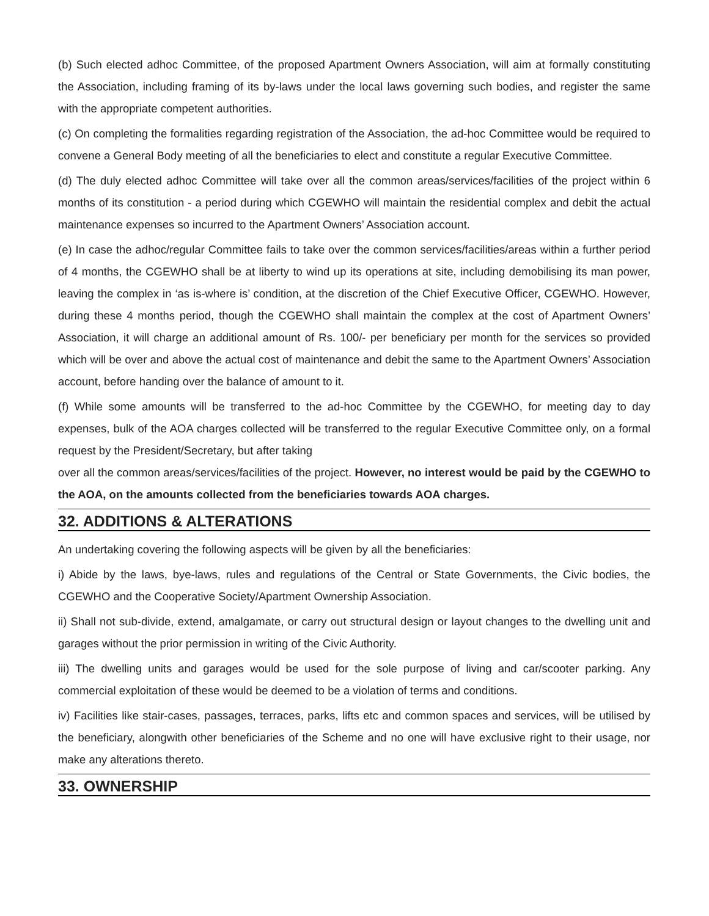(b) Such elected adhoc Committee, of the proposed Apartment Owners Association, will aim at formally constituting the Association, including framing of its by-laws under the local laws governing such bodies, and register the same with the appropriate competent authorities.
(c) On completing the formalities regarding registration of the Association, the ad-hoc Committee would be required to convene a General Body meeting of all the beneficiaries to elect and constitute a regular Executive Committee.
(d) The duly elected adhoc Committee will take over all the common areas/services/facilities of the project within 6 months of its constitution - a period during which CGEWHO will maintain the residential complex and debit the actual maintenance expenses so incurred to the Apartment Owners’ Association account.
(e) In case the adhoc/regular Committee fails to take over the common services/facilities/areas within a further period of 4 months, the CGEWHO shall be at liberty to wind up its operations at site, including demobilising its man power, leaving the complex in ‘as is-where is’ condition, at the discretion of the Chief Executive Officer, CGEWHO. However, during these 4 months period, though the CGEWHO shall maintain the complex at the cost of Apartment Owners’ Association, it will charge an additional amount of Rs. 100/- per beneficiary per month for the services so provided which will be over and above the actual cost of maintenance and debit the same to the Apartment Owners’ Association account, before handing over the balance of amount to it.
(f) While some amounts will be transferred to the ad-hoc Committee by the CGEWHO, for meeting day to day expenses, bulk of the AOA charges collected will be transferred to the regular Executive Committee only, on a formal request by the President/Secretary, but after taking
over all the common areas/services/facilities of the project. However, no interest would be paid by the CGEWHO to the AOA, on the amounts collected from the beneficiaries towards AOA charges.
32. ADDITIONS & ALTERATIONS
An undertaking covering the following aspects will be given by all the beneficiaries:
i) Abide by the laws, bye-laws, rules and regulations of the Central or State Governments, the Civic bodies, the CGEWHO and the Cooperative Society/Apartment Ownership Association.
ii) Shall not sub-divide, extend, amalgamate, or carry out structural design or layout changes to the dwelling unit and garages without the prior permission in writing of the Civic Authority.
iii) The dwelling units and garages would be used for the sole purpose of living and car/scooter parking. Any commercial exploitation of these would be deemed to be a violation of terms and conditions.
iv) Facilities like stair-cases, passages, terraces, parks, lifts etc and common spaces and services, will be utilised by the beneficiary, alongwith other beneficiaries of the Scheme and no one will have exclusive right to their usage, nor make any alterations thereto.
33. OWNERSHIP